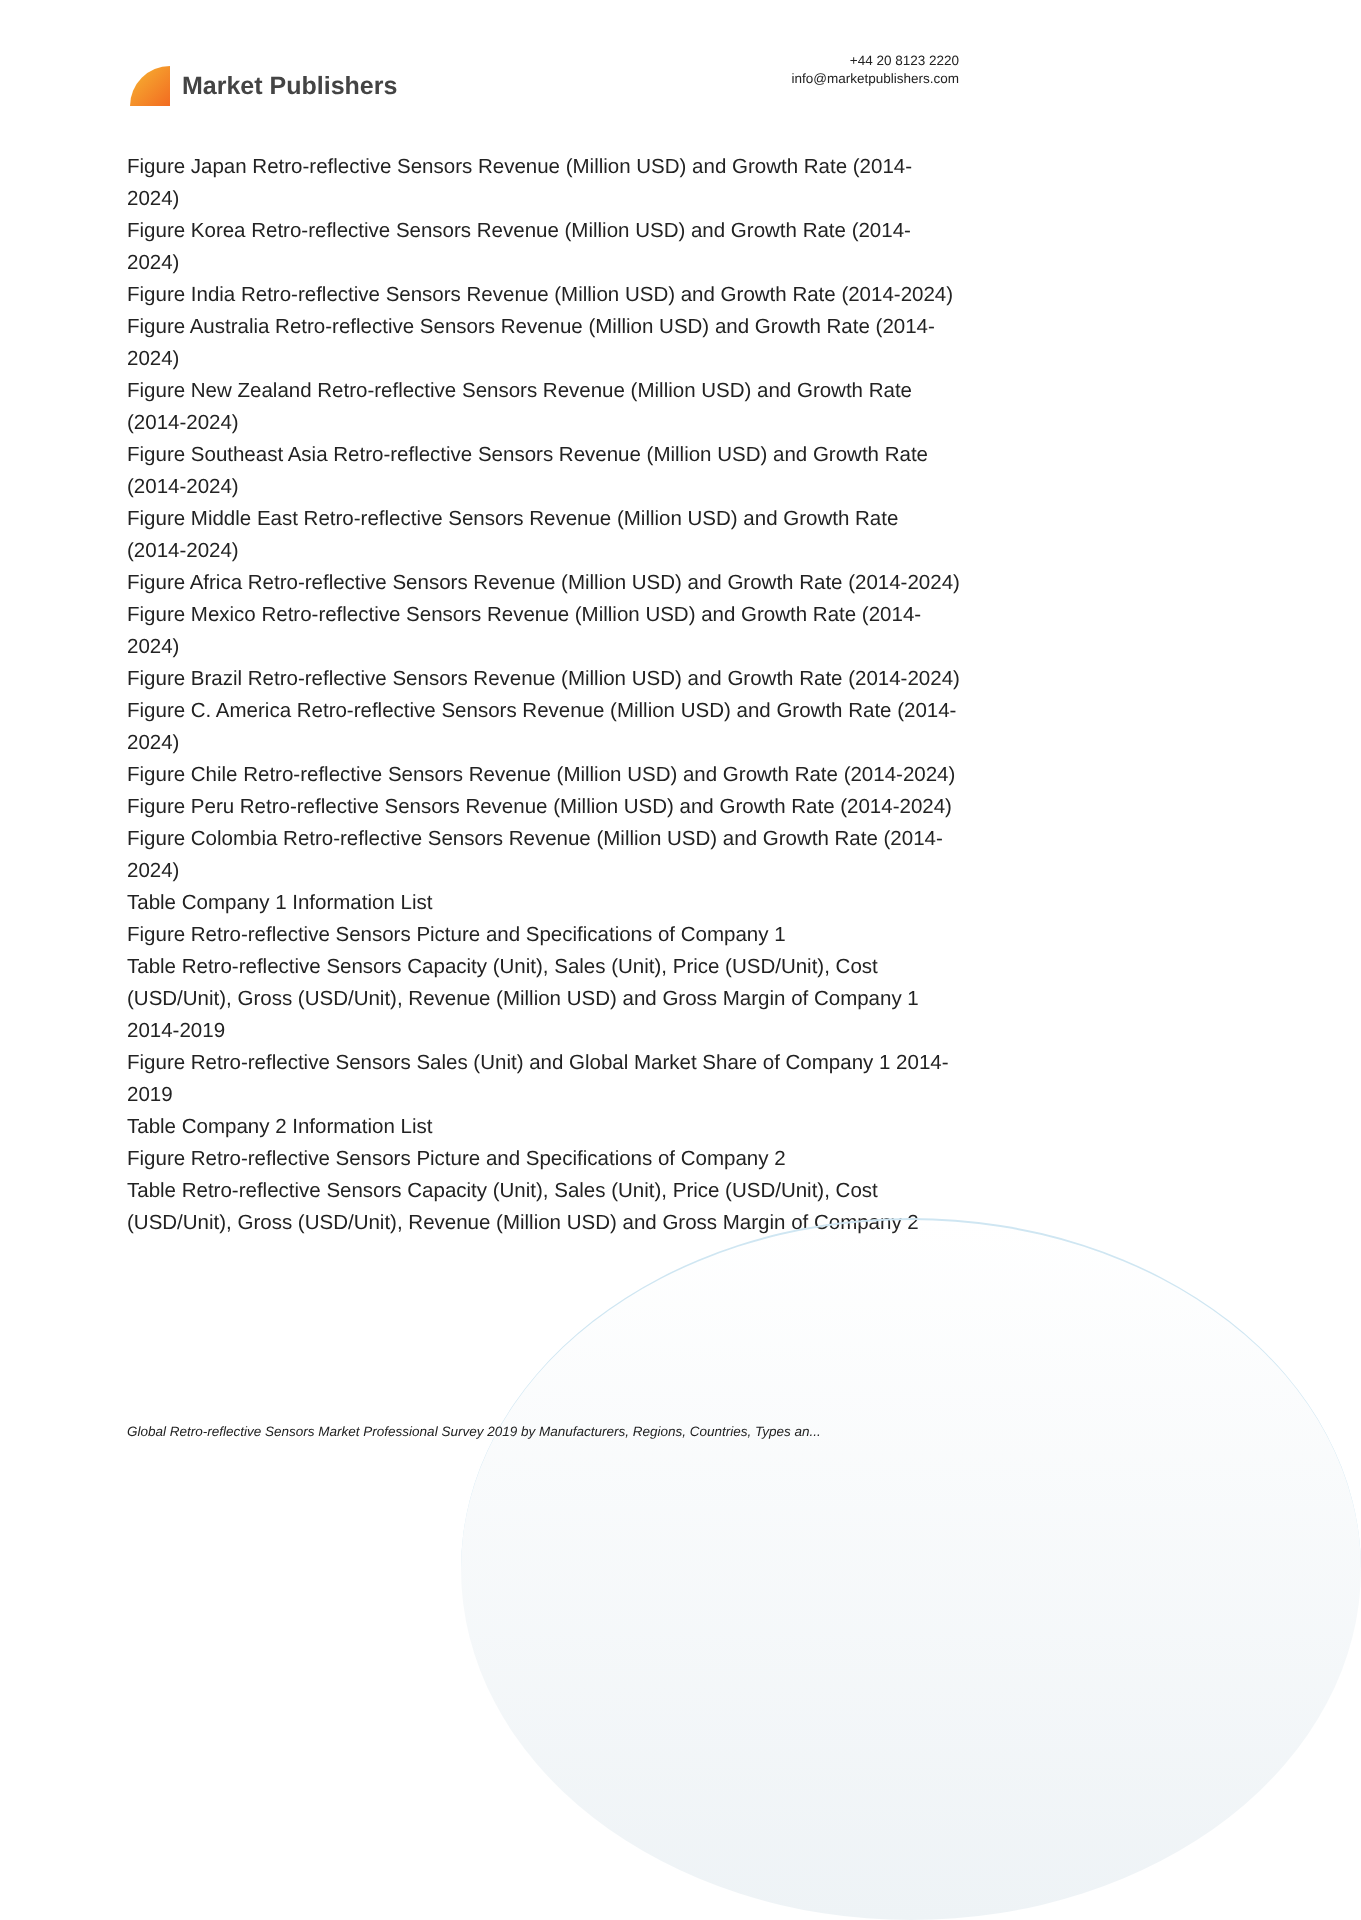Market Publishers
+44 20 8123 2220
info@marketpublishers.com
Figure Japan Retro-reflective Sensors Revenue (Million USD) and Growth Rate (2014-2024)
Figure Korea Retro-reflective Sensors Revenue (Million USD) and Growth Rate (2014-2024)
Figure India Retro-reflective Sensors Revenue (Million USD) and Growth Rate (2014-2024)
Figure Australia Retro-reflective Sensors Revenue (Million USD) and Growth Rate (2014-2024)
Figure New Zealand Retro-reflective Sensors Revenue (Million USD) and Growth Rate (2014-2024)
Figure Southeast Asia Retro-reflective Sensors Revenue (Million USD) and Growth Rate (2014-2024)
Figure Middle East Retro-reflective Sensors Revenue (Million USD) and Growth Rate (2014-2024)
Figure Africa Retro-reflective Sensors Revenue (Million USD) and Growth Rate (2014-2024)
Figure Mexico Retro-reflective Sensors Revenue (Million USD) and Growth Rate (2014-2024)
Figure Brazil Retro-reflective Sensors Revenue (Million USD) and Growth Rate (2014-2024)
Figure C. America Retro-reflective Sensors Revenue (Million USD) and Growth Rate (2014-2024)
Figure Chile Retro-reflective Sensors Revenue (Million USD) and Growth Rate (2014-2024)
Figure Peru Retro-reflective Sensors Revenue (Million USD) and Growth Rate (2014-2024)
Figure Colombia Retro-reflective Sensors Revenue (Million USD) and Growth Rate (2014-2024)
Table Company 1 Information List
Figure Retro-reflective Sensors Picture and Specifications of Company 1
Table Retro-reflective Sensors Capacity (Unit), Sales (Unit), Price (USD/Unit), Cost (USD/Unit), Gross (USD/Unit), Revenue (Million USD) and Gross Margin of Company 1 2014-2019
Figure Retro-reflective Sensors Sales (Unit) and Global Market Share of Company 1 2014-2019
Table Company 2 Information List
Figure Retro-reflective Sensors Picture and Specifications of Company 2
Table Retro-reflective Sensors Capacity (Unit), Sales (Unit), Price (USD/Unit), Cost (USD/Unit), Gross (USD/Unit), Revenue (Million USD) and Gross Margin of Company 2
Global Retro-reflective Sensors Market Professional Survey 2019 by Manufacturers, Regions, Countries, Types an...